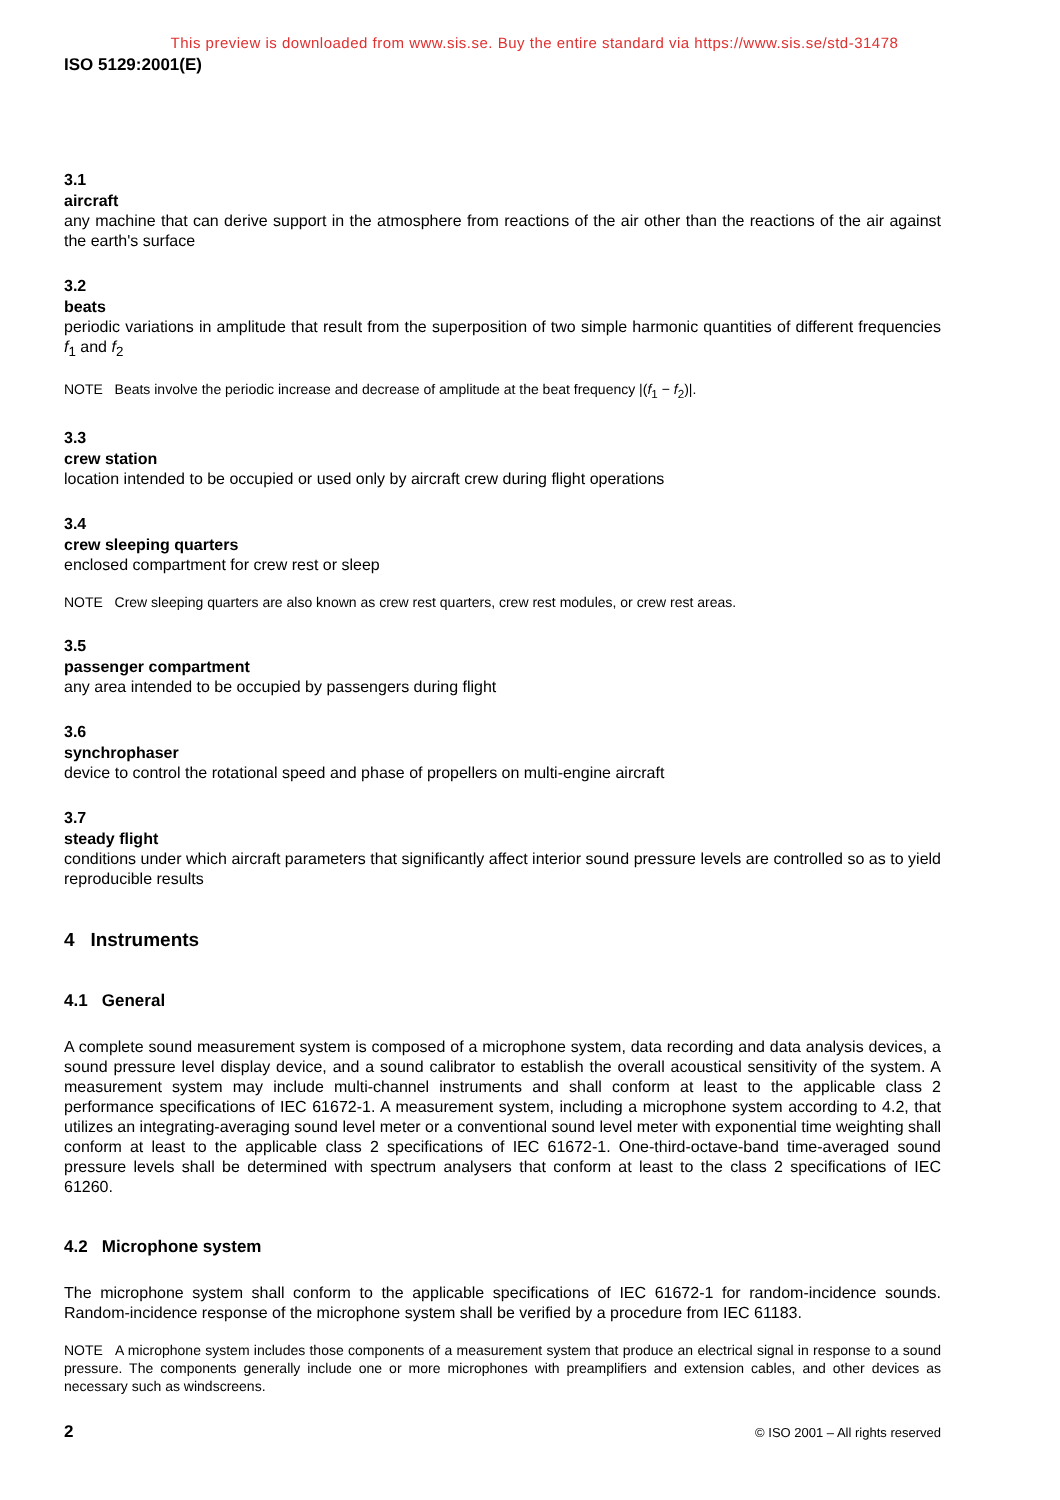This preview is downloaded from www.sis.se. Buy the entire standard via https://www.sis.se/std-31478
ISO 5129:2001(E)
3.1
aircraft
any machine that can derive support in the atmosphere from reactions of the air other than the reactions of the air against the earth's surface
3.2
beats
periodic variations in amplitude that result from the superposition of two simple harmonic quantities of different frequencies f<sub>1</sub> and f<sub>2</sub>
NOTE Beats involve the periodic increase and decrease of amplitude at the beat frequency |(f<sub>1</sub> − f<sub>2</sub>)|.
3.3
crew station
location intended to be occupied or used only by aircraft crew during flight operations
3.4
crew sleeping quarters
enclosed compartment for crew rest or sleep
NOTE Crew sleeping quarters are also known as crew rest quarters, crew rest modules, or crew rest areas.
3.5
passenger compartment
any area intended to be occupied by passengers during flight
3.6
synchrophaser
device to control the rotational speed and phase of propellers on multi-engine aircraft
3.7
steady flight
conditions under which aircraft parameters that significantly affect interior sound pressure levels are controlled so as to yield reproducible results
4 Instruments
4.1 General
A complete sound measurement system is composed of a microphone system, data recording and data analysis devices, a sound pressure level display device, and a sound calibrator to establish the overall acoustical sensitivity of the system. A measurement system may include multi-channel instruments and shall conform at least to the applicable class 2 performance specifications of IEC 61672-1. A measurement system, including a microphone system according to 4.2, that utilizes an integrating-averaging sound level meter or a conventional sound level meter with exponential time weighting shall conform at least to the applicable class 2 specifications of IEC 61672-1. One-third-octave-band time-averaged sound pressure levels shall be determined with spectrum analysers that conform at least to the class 2 specifications of IEC 61260.
4.2 Microphone system
The microphone system shall conform to the applicable specifications of IEC 61672-1 for random-incidence sounds. Random-incidence response of the microphone system shall be verified by a procedure from IEC 61183.
NOTE A microphone system includes those components of a measurement system that produce an electrical signal in response to a sound pressure. The components generally include one or more microphones with preamplifiers and extension cables, and other devices as necessary such as windscreens.
2 © ISO 2001 – All rights reserved